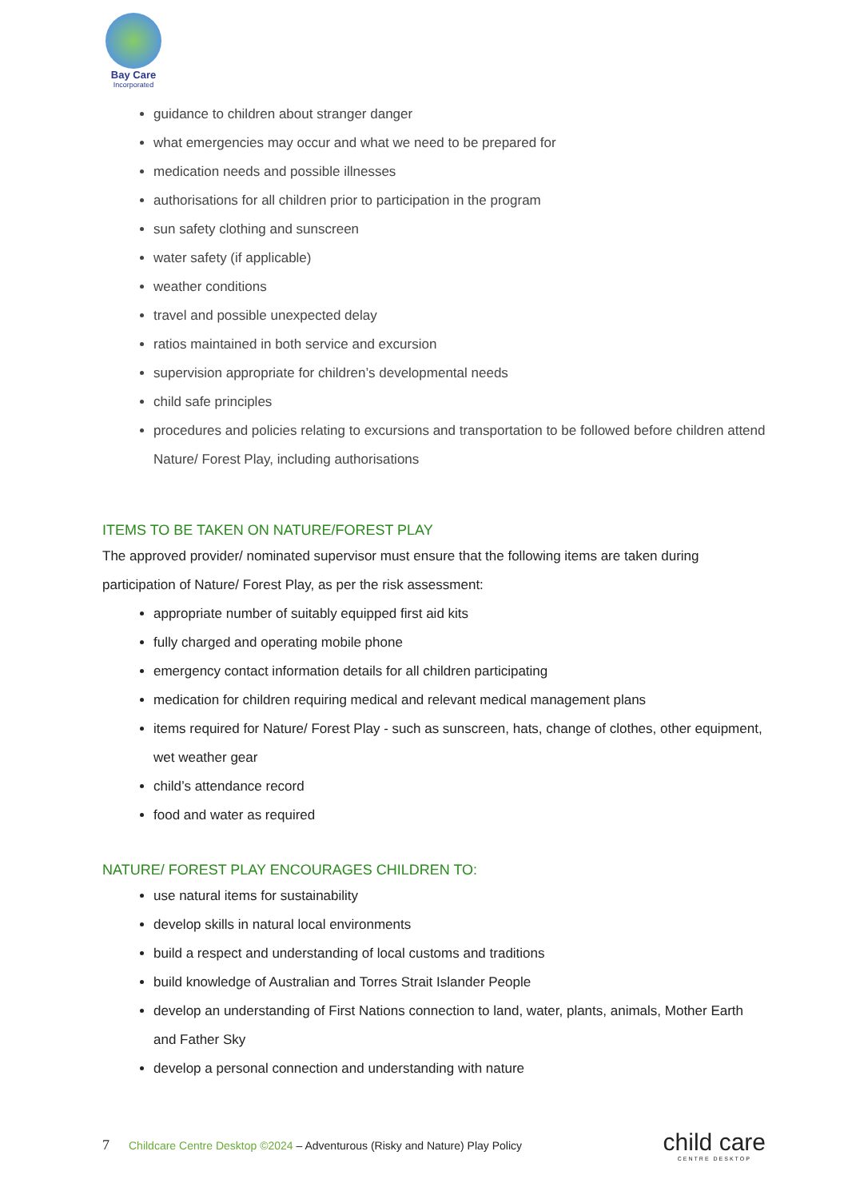Bay Care
Incorporated
guidance to children about stranger danger
what emergencies may occur and what we need to be prepared for
medication needs and possible illnesses
authorisations for all children prior to participation in the program
sun safety clothing and sunscreen
water safety (if applicable)
weather conditions
travel and possible unexpected delay
ratios maintained in both service and excursion
supervision appropriate for children’s developmental needs
child safe principles
procedures and policies relating to excursions and transportation to be followed before children attend Nature/ Forest Play, including authorisations
ITEMS TO BE TAKEN ON NATURE/FOREST PLAY
The approved provider/ nominated supervisor must ensure that the following items are taken during participation of Nature/ Forest Play, as per the risk assessment:
appropriate number of suitably equipped first aid kits
fully charged and operating mobile phone
emergency contact information details for all children participating
medication for children requiring medical and relevant medical management plans
items required for Nature/ Forest Play - such as sunscreen, hats, change of clothes, other equipment, wet weather gear
child’s attendance record
food and water as required
NATURE/ FOREST PLAY ENCOURAGES CHILDREN TO:
use natural items for sustainability
develop skills in natural local environments
build a respect and understanding of local customs and traditions
build knowledge of Australian and Torres Strait Islander People
develop an understanding of First Nations connection to land, water, plants, animals, Mother Earth and Father Sky
develop a personal connection and understanding with nature
7 Childcare Centre Desktop ©2024 – Adventurous (Risky and Nature) Play Policy
child care
CENTRE DESKTOP